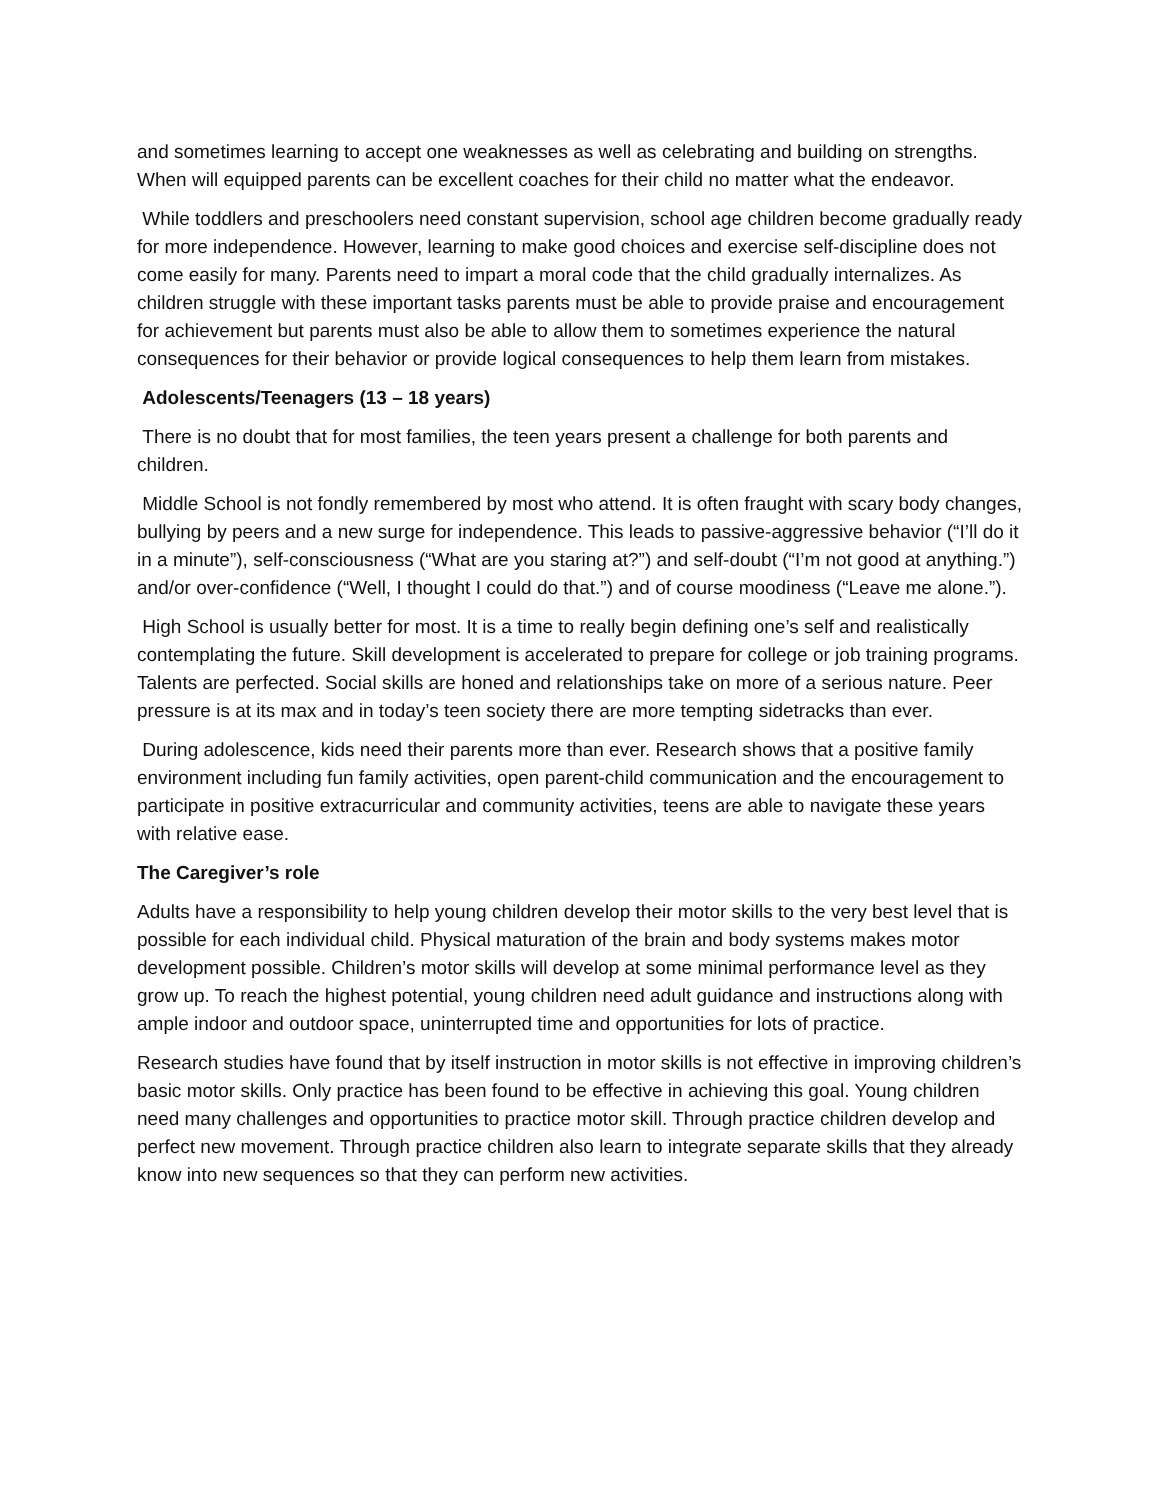and sometimes learning to accept one weaknesses as well as celebrating and building on strengths. When will equipped parents can be excellent coaches for their child no matter what the endeavor.
While toddlers and preschoolers need constant supervision, school age children become gradually ready for more independence. However, learning to make good choices and exercise self-discipline does not come easily for many. Parents need to impart a moral code that the child gradually internalizes. As children struggle with these important tasks parents must be able to provide praise and encouragement for achievement but parents must also be able to allow them to sometimes experience the natural consequences for their behavior or provide logical consequences to help them learn from mistakes.
Adolescents/Teenagers (13 – 18 years)
There is no doubt that for most families, the teen years present a challenge for both parents and children.
Middle School is not fondly remembered by most who attend. It is often fraught with scary body changes, bullying by peers and a new surge for independence. This leads to passive-aggressive behavior (“I’ll do it in a minute”), self-consciousness (“What are you staring at?”) and self-doubt (“I’m not good at anything.”) and/or over-confidence (“Well, I thought I could do that.”) and of course moodiness (“Leave me alone.”).
High School is usually better for most. It is a time to really begin defining one’s self and realistically contemplating the future. Skill development is accelerated to prepare for college or job training programs. Talents are perfected. Social skills are honed and relationships take on more of a serious nature. Peer pressure is at its max and in today’s teen society there are more tempting sidetracks than ever.
During adolescence, kids need their parents more than ever. Research shows that a positive family environment including fun family activities, open parent-child communication and the encouragement to participate in positive extracurricular and community activities, teens are able to navigate these years with relative ease.
The Caregiver’s role
Adults have a responsibility to help young children develop their motor skills to the very best level that is possible for each individual child. Physical maturation of the brain and body systems makes motor development possible. Children’s motor skills will develop at some minimal performance level as they grow up. To reach the highest potential, young children need adult guidance and instructions along with ample indoor and outdoor space, uninterrupted time and opportunities for lots of practice.
Research studies have found that by itself instruction in motor skills is not effective in improving children’s basic motor skills. Only practice has been found to be effective in achieving this goal. Young children need many challenges and opportunities to practice motor skill. Through practice children develop and perfect new movement. Through practice children also learn to integrate separate skills that they already know into new sequences so that they can perform new activities.